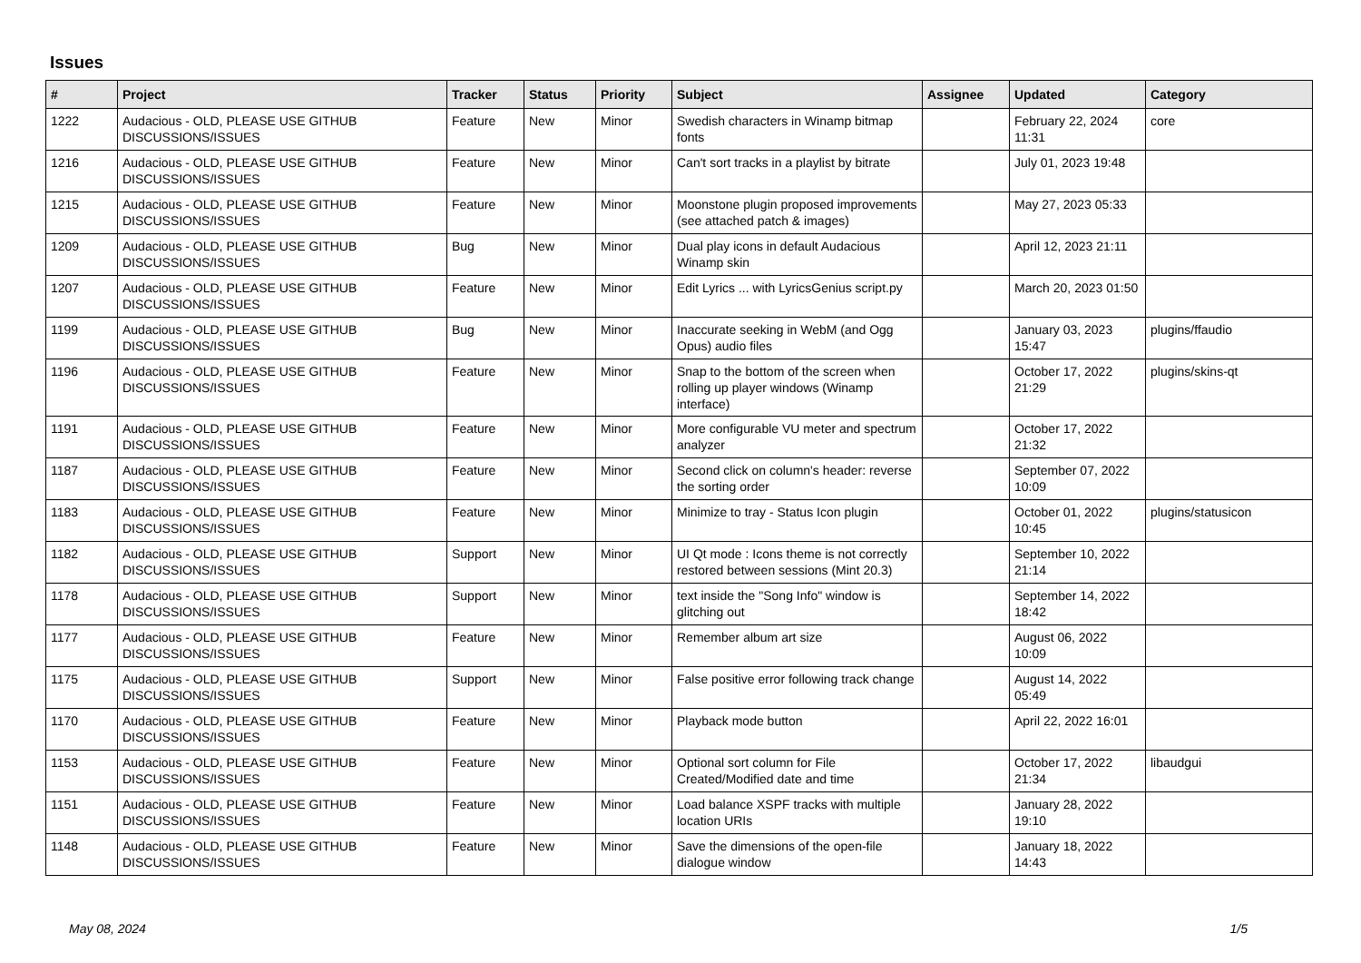Issues
| # | Project | Tracker | Status | Priority | Subject | Assignee | Updated | Category |
| --- | --- | --- | --- | --- | --- | --- | --- | --- |
| 1222 | Audacious - OLD, PLEASE USE GITHUB DISCUSSIONS/ISSUES | Feature | New | Minor | Swedish characters in Winamp bitmap fonts | | February 22, 2024 11:31 | core |
| 1216 | Audacious - OLD, PLEASE USE GITHUB DISCUSSIONS/ISSUES | Feature | New | Minor | Can't sort tracks in a playlist by bitrate | | July 01, 2023 19:48 | |
| 1215 | Audacious - OLD, PLEASE USE GITHUB DISCUSSIONS/ISSUES | Feature | New | Minor | Moonstone plugin proposed improvements (see attached patch & images) | | May 27, 2023 05:33 | |
| 1209 | Audacious - OLD, PLEASE USE GITHUB DISCUSSIONS/ISSUES | Bug | New | Minor | Dual play icons in default Audacious Winamp skin | | April 12, 2023 21:11 | |
| 1207 | Audacious - OLD, PLEASE USE GITHUB DISCUSSIONS/ISSUES | Feature | New | Minor | Edit Lyrics ... with LyricsGenius script.py | | March 20, 2023 01:50 | |
| 1199 | Audacious - OLD, PLEASE USE GITHUB DISCUSSIONS/ISSUES | Bug | New | Minor | Inaccurate seeking in WebM (and Ogg Opus) audio files | | January 03, 2023 15:47 | plugins/ffaudio |
| 1196 | Audacious - OLD, PLEASE USE GITHUB DISCUSSIONS/ISSUES | Feature | New | Minor | Snap to the bottom of the screen when rolling up player windows (Winamp interface) | | October 17, 2022 21:29 | plugins/skins-qt |
| 1191 | Audacious - OLD, PLEASE USE GITHUB DISCUSSIONS/ISSUES | Feature | New | Minor | More configurable VU meter and spectrum analyzer | | October 17, 2022 21:32 | |
| 1187 | Audacious - OLD, PLEASE USE GITHUB DISCUSSIONS/ISSUES | Feature | New | Minor | Second click on column's header: reverse the sorting order | | September 07, 2022 10:09 | |
| 1183 | Audacious - OLD, PLEASE USE GITHUB DISCUSSIONS/ISSUES | Feature | New | Minor | Minimize to tray - Status Icon plugin | | October 01, 2022 10:45 | plugins/statusicon |
| 1182 | Audacious - OLD, PLEASE USE GITHUB DISCUSSIONS/ISSUES | Support | New | Minor | UI Qt mode : Icons theme is not correctly restored between sessions (Mint 20.3) | | September 10, 2022 21:14 | |
| 1178 | Audacious - OLD, PLEASE USE GITHUB DISCUSSIONS/ISSUES | Support | New | Minor | text inside the "Song Info" window is glitching out | | September 14, 2022 18:42 | |
| 1177 | Audacious - OLD, PLEASE USE GITHUB DISCUSSIONS/ISSUES | Feature | New | Minor | Remember album art size | | August 06, 2022 10:09 | |
| 1175 | Audacious - OLD, PLEASE USE GITHUB DISCUSSIONS/ISSUES | Support | New | Minor | False positive error following track change | | August 14, 2022 05:49 | |
| 1170 | Audacious - OLD, PLEASE USE GITHUB DISCUSSIONS/ISSUES | Feature | New | Minor | Playback mode button | | April 22, 2022 16:01 | |
| 1153 | Audacious - OLD, PLEASE USE GITHUB DISCUSSIONS/ISSUES | Feature | New | Minor | Optional sort column for File Created/Modified date and time | | October 17, 2022 21:34 | libaudgui |
| 1151 | Audacious - OLD, PLEASE USE GITHUB DISCUSSIONS/ISSUES | Feature | New | Minor | Load balance XSPF tracks with multiple location URIs | | January 28, 2022 19:10 | |
| 1148 | Audacious - OLD, PLEASE USE GITHUB DISCUSSIONS/ISSUES | Feature | New | Minor | Save the dimensions of the open-file dialogue window | | January 18, 2022 14:43 | |
May 08, 2024 1/5